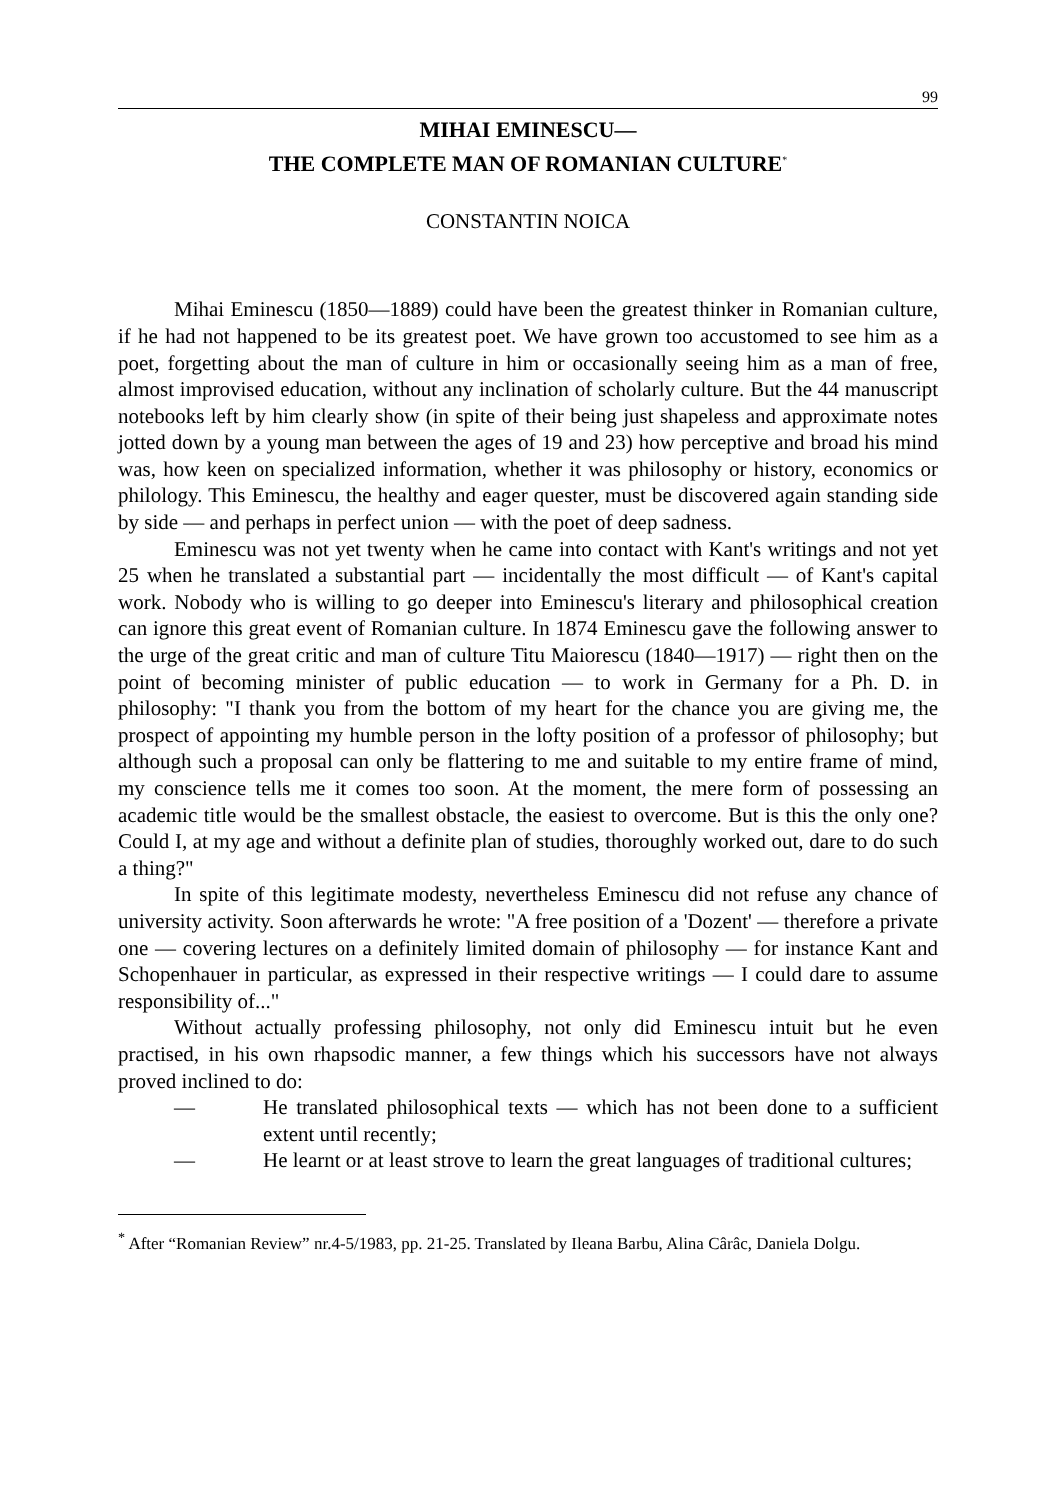99
MIHAI EMINESCU—
THE COMPLETE MAN OF ROMANIAN CULTURE<sup>*</sup>
CONSTANTIN NOICA
Mihai Eminescu (1850—1889) could have been the greatest thinker in Romanian culture, if he had not happened to be its greatest poet. We have grown too accustomed to see him as a poet, forgetting about the man of culture in him or occasionally seeing him as a man of free, almost improvised education, without any inclination of scholarly culture. But the 44 manuscript notebooks left by him clearly show (in spite of their being just shapeless and approximate notes jotted down by a young man between the ages of 19 and 23) how perceptive and broad his mind was, how keen on specialized information, whether it was philosophy or history, economics or philology. This Eminescu, the healthy and eager quester, must be discovered again standing side by side — and perhaps in perfect union — with the poet of deep sadness.
Eminescu was not yet twenty when he came into contact with Kant's writings and not yet 25 when he translated a substantial part — incidentally the most difficult — of Kant's capital work. Nobody who is willing to go deeper into Eminescu's literary and philosophical creation can ignore this great event of Romanian culture. In 1874 Eminescu gave the following answer to the urge of the great critic and man of culture Titu Maiorescu (1840—1917) — right then on the point of becoming minister of public education — to work in Germany for a Ph. D. in philosophy: "I thank you from the bottom of my heart for the chance you are giving me, the prospect of appointing my humble person in the lofty position of a professor of philosophy; but although such a proposal can only be flattering to me and suitable to my entire frame of mind, my conscience tells me it comes too soon. At the moment, the mere form of possessing an academic title would be the smallest obstacle, the easiest to overcome. But is this the only one? Could I, at my age and without a definite plan of studies, thoroughly worked out, dare to do such a thing?"
In spite of this legitimate modesty, nevertheless Eminescu did not refuse any chance of university activity. Soon afterwards he wrote: "A free position of a 'Dozent' — therefore a private one — covering lectures on a definitely limited domain of philosophy — for instance Kant and Schopenhauer in particular, as expressed in their respective writings — I could dare to assume responsibility of..."
Without actually professing philosophy, not only did Eminescu intuit but he even practised, in his own rhapsodic manner, a few things which his successors have not always proved inclined to do:
— He translated philosophical texts — which has not been done to a sufficient extent until recently;
— He learnt or at least strove to learn the great languages of traditional cultures;
<sup>*</sup> After “Romanian Review” nr.4-5/1983, pp. 21-25. Translated by Ileana Barbu, Alina Cârâc, Daniela Dolgu.